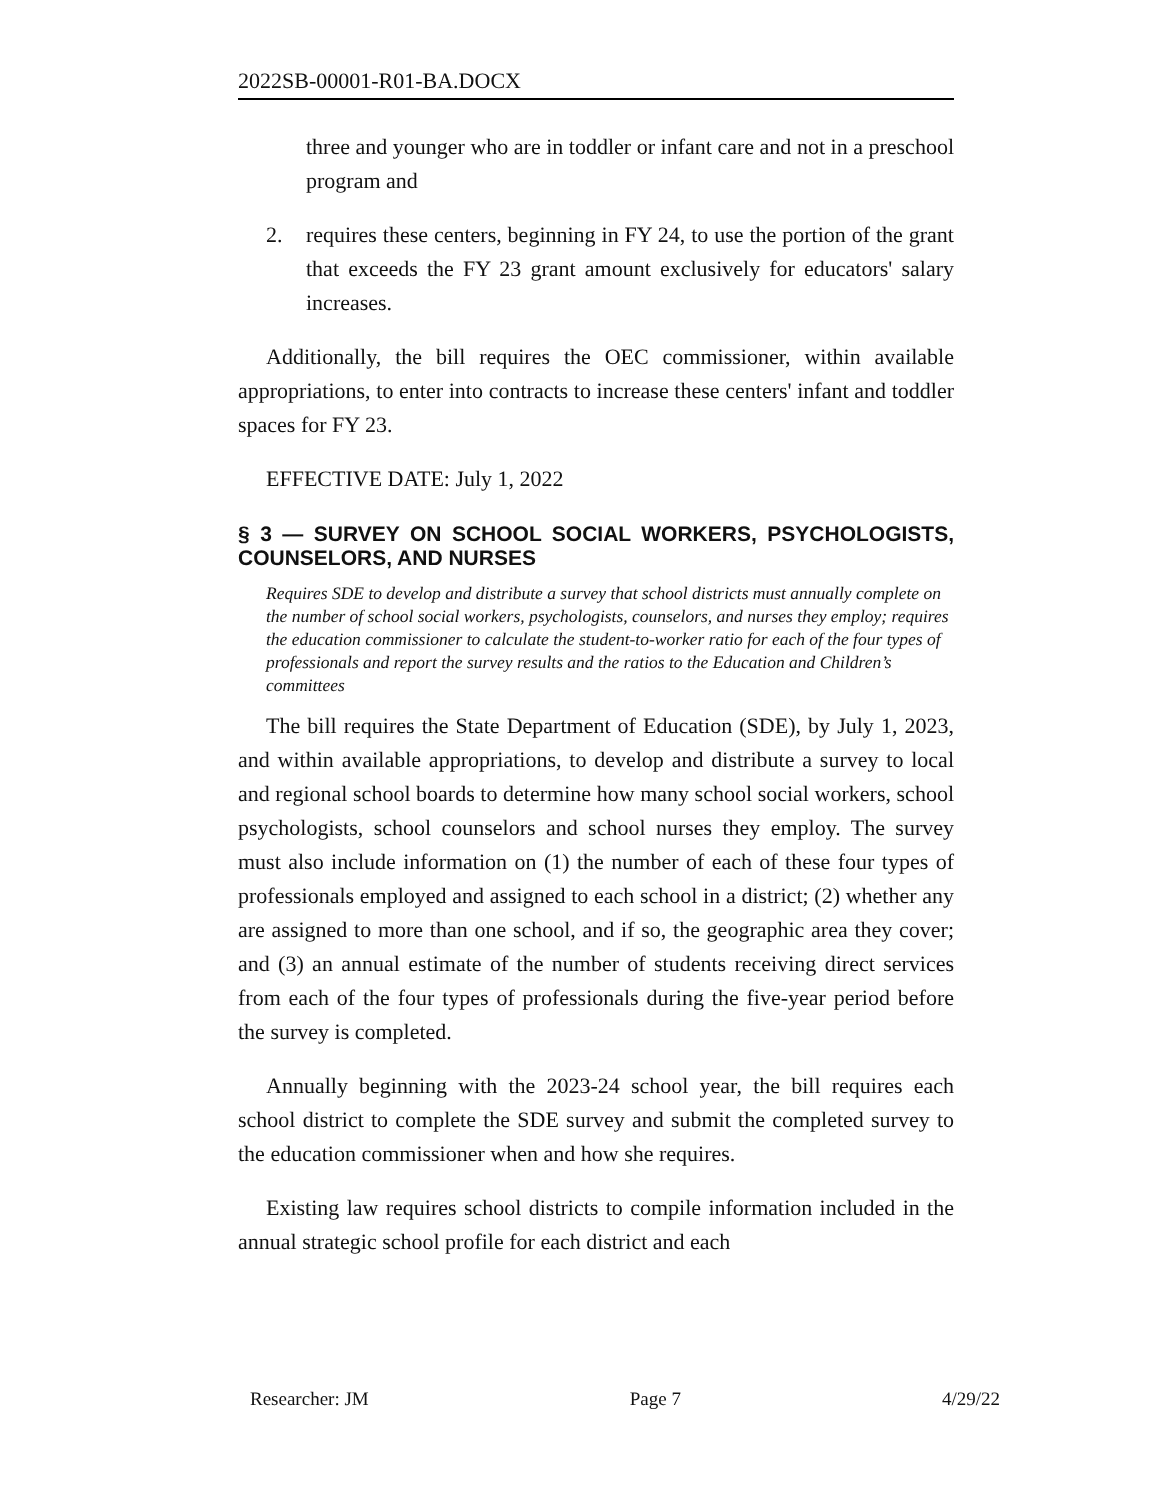2022SB-00001-R01-BA.DOCX
three and younger who are in toddler or infant care and not in a preschool program and
2. requires these centers, beginning in FY 24, to use the portion of the grant that exceeds the FY 23 grant amount exclusively for educators' salary increases.
Additionally, the bill requires the OEC commissioner, within available appropriations, to enter into contracts to increase these centers' infant and toddler spaces for FY 23.
EFFECTIVE DATE: July 1, 2022
§ 3 — SURVEY ON SCHOOL SOCIAL WORKERS, PSYCHOLOGISTS, COUNSELORS, AND NURSES
Requires SDE to develop and distribute a survey that school districts must annually complete on the number of school social workers, psychologists, counselors, and nurses they employ; requires the education commissioner to calculate the student-to-worker ratio for each of the four types of professionals and report the survey results and the ratios to the Education and Children’s committees
The bill requires the State Department of Education (SDE), by July 1, 2023, and within available appropriations, to develop and distribute a survey to local and regional school boards to determine how many school social workers, school psychologists, school counselors and school nurses they employ. The survey must also include information on (1) the number of each of these four types of professionals employed and assigned to each school in a district; (2) whether any are assigned to more than one school, and if so, the geographic area they cover; and (3) an annual estimate of the number of students receiving direct services from each of the four types of professionals during the five-year period before the survey is completed.
Annually beginning with the 2023-24 school year, the bill requires each school district to complete the SDE survey and submit the completed survey to the education commissioner when and how she requires.
Existing law requires school districts to compile information included in the annual strategic school profile for each district and each
Researcher: JM Page 7 4/29/22